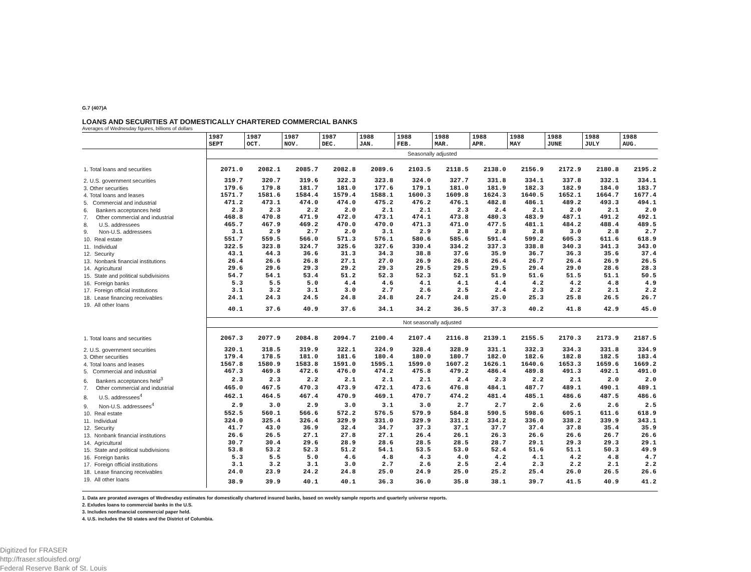G.7 (407)A
LOANS AND SECURITIES AT DOMESTICALLY CHARTERED COMMERCIAL BANKS
Averages of Wednesday figures, billions of dollars
| | 1987 SEPT | 1987 OCT. | 1987 NOV. | 1987 DEC. | 1988 JAN. | 1988 FEB. | 1988 MAR. | 1988 APR. | 1988 MAY | 1988 JUNE | 1988 JULY | 1988 AUG. |
| --- | --- | --- | --- | --- | --- | --- | --- | --- | --- | --- | --- | --- |
| | Seasonally adjusted | | | | | | | | | | | |
| 1. Total loans and securities | 2071.0 | 2082.1 | 2085.7 | 2082.8 | 2089.6 | 2103.5 | 2118.5 | 2138.0 | 2156.9 | 2172.9 | 2180.8 | 2195.2 |
| 2. U.S. government securities | 319.7 | 320.7 | 319.6 | 322.3 | 323.8 | 324.0 | 327.7 | 331.8 | 334.1 | 337.8 | 332.1 | 334.1 |
| 3. Other securities | 179.6 | 179.8 | 181.7 | 181.0 | 177.6 | 179.1 | 181.0 | 181.9 | 182.3 | 182.9 | 184.0 | 183.7 |
| 4. Total loans and leases | 1571.7 | 1581.6 | 1584.4 | 1579.4 | 1588.1 | 1600.3 | 1609.8 | 1624.3 | 1640.5 | 1652.1 | 1664.7 | 1677.4 |
| 5. Commercial and industrial | 471.2 | 473.1 | 474.0 | 474.0 | 475.2 | 476.2 | 476.1 | 482.8 | 486.1 | 489.2 | 493.3 | 494.1 |
| 6. Bankers acceptances held | 2.3 | 2.3 | 2.2 | 2.0 | 2.1 | 2.1 | 2.3 | 2.4 | 2.1 | 2.0 | 2.1 | 2.0 |
| 7. Other commercial and industrial | 468.8 | 470.8 | 471.9 | 472.0 | 473.1 | 474.1 | 473.8 | 480.3 | 483.9 | 487.1 | 491.2 | 492.1 |
| 8. U.S. addressees | 465.7 | 467.9 | 469.2 | 470.0 | 470.0 | 471.3 | 471.0 | 477.5 | 481.1 | 484.2 | 488.4 | 489.5 |
| 9. Non-U.S. addressees | 3.1 | 2.9 | 2.7 | 2.0 | 3.1 | 2.9 | 2.8 | 2.8 | 2.8 | 3.0 | 2.8 | 2.7 |
| 10. Real estate | 551.7 | 559.5 | 566.0 | 571.3 | 576.1 | 580.6 | 585.6 | 591.4 | 599.2 | 605.3 | 611.6 | 618.9 |
| 11. Individual | 322.5 | 323.8 | 324.7 | 325.6 | 327.6 | 330.4 | 334.2 | 337.3 | 338.8 | 340.3 | 341.3 | 343.0 |
| 12. Security | 43.1 | 44.3 | 36.6 | 31.3 | 34.3 | 38.8 | 37.6 | 35.9 | 36.7 | 36.3 | 35.6 | 37.4 |
| 13. Nonbank financial institutions | 26.4 | 26.6 | 26.8 | 27.1 | 27.0 | 26.9 | 26.8 | 26.4 | 26.7 | 26.4 | 26.9 | 26.5 |
| 14. Agricultural | 29.6 | 29.6 | 29.3 | 29.2 | 29.3 | 29.5 | 29.5 | 29.5 | 29.4 | 29.0 | 28.6 | 28.3 |
| 15. State and political subdivisions | 54.7 | 54.1 | 53.4 | 51.2 | 52.3 | 52.3 | 52.1 | 51.9 | 51.6 | 51.5 | 51.1 | 50.5 |
| 16. Foreign banks | 5.3 | 5.5 | 5.0 | 4.4 | 4.6 | 4.1 | 4.1 | 4.4 | 4.2 | 4.2 | 4.8 | 4.9 |
| 17. Foreign official institutions | 3.1 | 3.2 | 3.1 | 3.0 | 2.7 | 2.6 | 2.5 | 2.4 | 2.3 | 2.2 | 2.1 | 2.2 |
| 18. Lease financing receivables | 24.1 | 24.3 | 24.5 | 24.8 | 24.8 | 24.7 | 24.8 | 25.0 | 25.3 | 25.8 | 26.5 | 26.7 |
| 19. All other loans | 40.1 | 37.6 | 40.9 | 37.6 | 34.1 | 34.2 | 36.5 | 37.3 | 40.2 | 41.8 | 42.9 | 45.0 |
| | Not seasonally adjusted | | | | | | | | | | | |
| 1. Total loans and securities | 2067.3 | 2077.9 | 2084.8 | 2094.7 | 2100.4 | 2107.4 | 2116.8 | 2139.1 | 2155.5 | 2170.3 | 2173.9 | 2187.5 |
| 2. U.S. government securities | 320.1 | 318.5 | 319.9 | 322.1 | 324.9 | 328.4 | 328.9 | 331.1 | 332.3 | 334.3 | 331.8 | 334.9 |
| 3. Other securities | 179.4 | 178.5 | 181.0 | 181.6 | 180.4 | 180.0 | 180.7 | 182.0 | 182.6 | 182.8 | 182.5 | 183.4 |
| 4. Total loans and leases | 1567.8 | 1580.9 | 1583.8 | 1591.0 | 1595.1 | 1599.0 | 1607.2 | 1626.1 | 1640.6 | 1653.3 | 1659.6 | 1669.2 |
| 5. Commercial and industrial | 467.3 | 469.8 | 472.6 | 476.0 | 474.2 | 475.8 | 479.2 | 486.4 | 489.8 | 491.3 | 492.1 | 491.0 |
| 6. Bankers acceptances held<sup>3</sup> | 2.3 | 2.3 | 2.2 | 2.1 | 2.1 | 2.1 | 2.4 | 2.3 | 2.2 | 2.1 | 2.0 | 2.0 |
| 7. Other commercial and industrial | 465.0 | 467.5 | 470.3 | 473.9 | 472.1 | 473.6 | 476.8 | 484.1 | 487.7 | 489.1 | 490.1 | 489.1 |
| 8. U.S. addressees<sup>4</sup> | 462.1 | 464.5 | 467.4 | 470.9 | 469.1 | 470.7 | 474.2 | 481.4 | 485.1 | 486.6 | 487.5 | 486.6 |
| 9. Non-U.S. addressees<sup>4</sup> | 2.9 | 3.0 | 2.9 | 3.0 | 3.1 | 3.0 | 2.7 | 2.7 | 2.6 | 2.6 | 2.6 | 2.5 |
| 10. Real estate | 552.5 | 560.1 | 566.6 | 572.2 | 576.5 | 579.9 | 584.8 | 590.5 | 598.6 | 605.1 | 611.6 | 618.9 |
| 11. Individual | 324.0 | 325.4 | 326.4 | 329.9 | 331.0 | 329.9 | 331.2 | 334.2 | 336.0 | 338.2 | 339.9 | 343.1 |
| 12. Security | 41.7 | 43.0 | 36.9 | 32.4 | 34.7 | 37.3 | 37.1 | 37.7 | 37.4 | 37.8 | 35.4 | 35.9 |
| 13. Nonbank financial institutions | 26.6 | 26.5 | 27.1 | 27.8 | 27.1 | 26.4 | 26.1 | 26.3 | 26.6 | 26.6 | 26.7 | 26.6 |
| 14. Agricultural | 30.7 | 30.4 | 29.6 | 28.9 | 28.6 | 28.5 | 28.5 | 28.7 | 29.1 | 29.3 | 29.3 | 29.1 |
| 15. State and political subdivisions | 53.8 | 53.2 | 52.3 | 51.2 | 54.1 | 53.5 | 53.0 | 52.4 | 51.6 | 51.1 | 50.3 | 49.9 |
| 16. Foreign banks | 5.3 | 5.5 | 5.0 | 4.6 | 4.8 | 4.3 | 4.0 | 4.2 | 4.1 | 4.2 | 4.8 | 4.7 |
| 17. Foreign official institutions | 3.1 | 3.2 | 3.1 | 3.0 | 2.7 | 2.6 | 2.5 | 2.4 | 2.3 | 2.2 | 2.1 | 2.2 |
| 18. Lease financing receivables | 24.0 | 23.9 | 24.2 | 24.8 | 25.0 | 24.9 | 25.0 | 25.2 | 25.4 | 26.0 | 26.5 | 26.6 |
| 19. All other loans | 38.9 | 39.9 | 40.1 | 40.1 | 36.3 | 36.0 | 35.8 | 38.1 | 39.7 | 41.5 | 40.9 | 41.2 |
1. Data are prorated averages of Wednesday estimates for domestically chartered insured banks, based on weekly sample reports and quarterly universe reports.
2. Exludes loans to commercial banks in the U.S.
3. Includes nonfinancial commercial paper held.
4. U.S. includes the 50 states and the District of Columbia.
Digitized for FRASER
http://fraser.stlouisfed.org/
Federal Reserve Bank of St. Louis